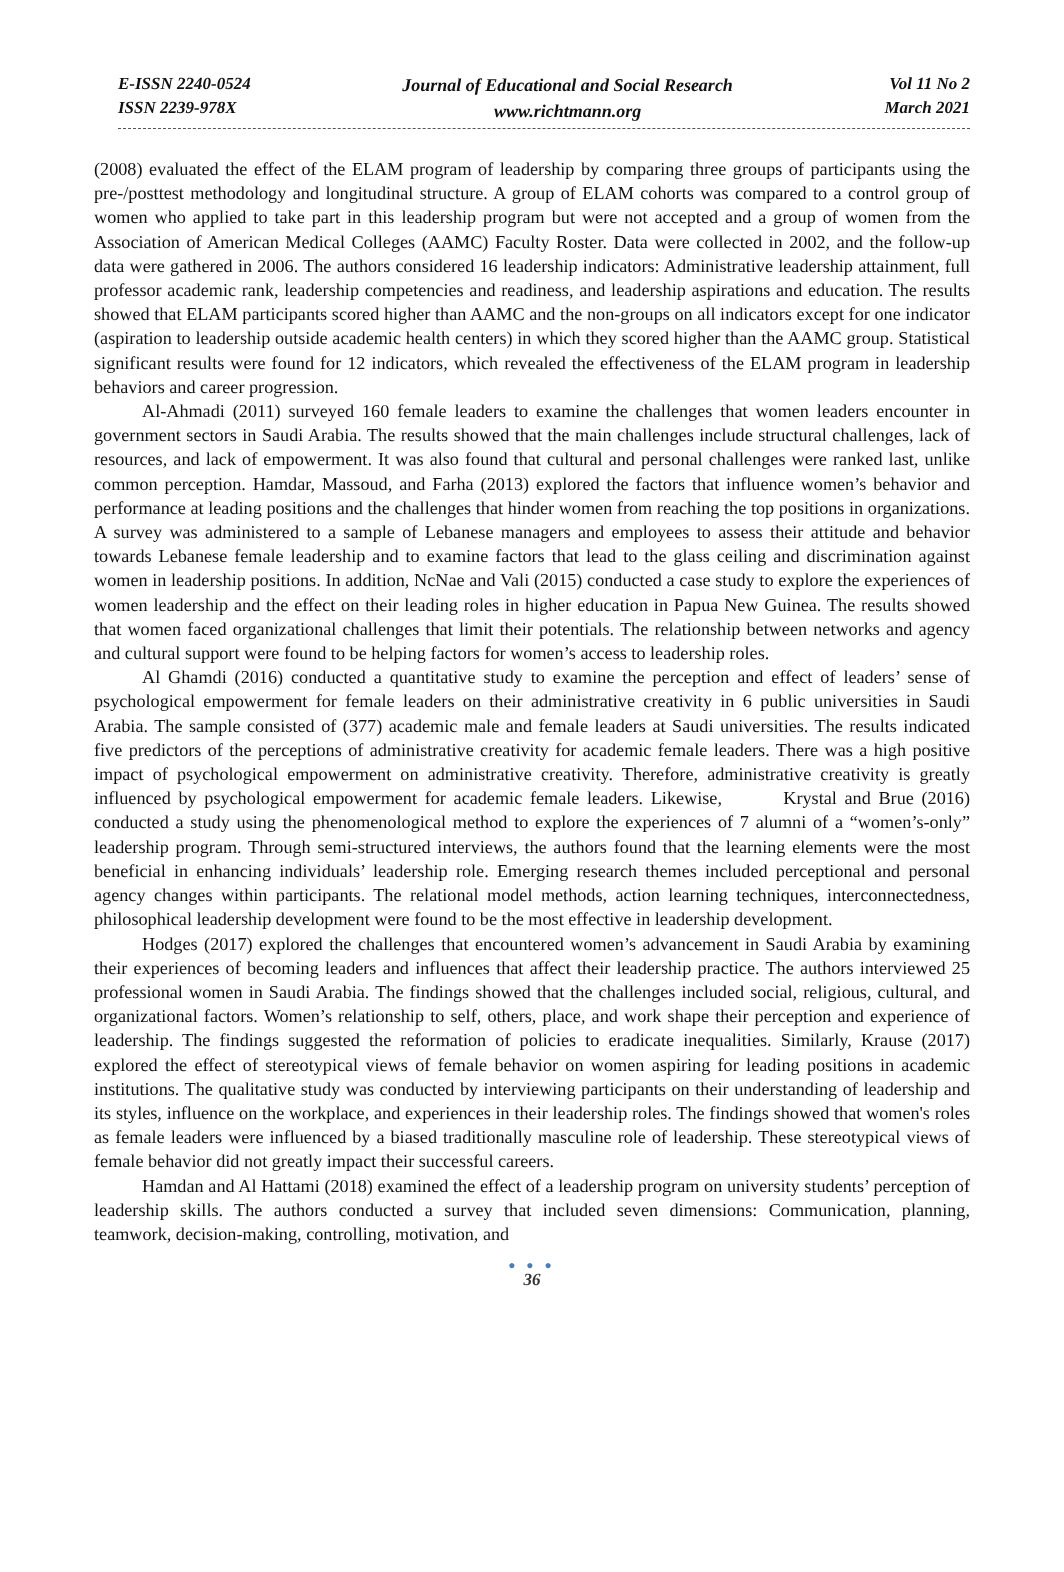E-ISSN 2240-0524
ISSN 2239-978X
Journal of Educational and Social Research
www.richtmann.org
Vol 11 No 2
March 2021
(2008) evaluated the effect of the ELAM program of leadership by comparing three groups of participants using the pre-/posttest methodology and longitudinal structure. A group of ELAM cohorts was compared to a control group of women who applied to take part in this leadership program but were not accepted and a group of women from the Association of American Medical Colleges (AAMC) Faculty Roster. Data were collected in 2002, and the follow-up data were gathered in 2006. The authors considered 16 leadership indicators: Administrative leadership attainment, full professor academic rank, leadership competencies and readiness, and leadership aspirations and education. The results showed that ELAM participants scored higher than AAMC and the non-groups on all indicators except for one indicator (aspiration to leadership outside academic health centers) in which they scored higher than the AAMC group. Statistical significant results were found for 12 indicators, which revealed the effectiveness of the ELAM program in leadership behaviors and career progression.
Al-Ahmadi (2011) surveyed 160 female leaders to examine the challenges that women leaders encounter in government sectors in Saudi Arabia. The results showed that the main challenges include structural challenges, lack of resources, and lack of empowerment. It was also found that cultural and personal challenges were ranked last, unlike common perception. Hamdar, Massoud, and Farha (2013) explored the factors that influence women’s behavior and performance at leading positions and the challenges that hinder women from reaching the top positions in organizations. A survey was administered to a sample of Lebanese managers and employees to assess their attitude and behavior towards Lebanese female leadership and to examine factors that lead to the glass ceiling and discrimination against women in leadership positions. In addition, NcNae and Vali (2015) conducted a case study to explore the experiences of women leadership and the effect on their leading roles in higher education in Papua New Guinea. The results showed that women faced organizational challenges that limit their potentials. The relationship between networks and agency and cultural support were found to be helping factors for women’s access to leadership roles.
Al Ghamdi (2016) conducted a quantitative study to examine the perception and effect of leaders’ sense of psychological empowerment for female leaders on their administrative creativity in 6 public universities in Saudi Arabia. The sample consisted of (377) academic male and female leaders at Saudi universities. The results indicated five predictors of the perceptions of administrative creativity for academic female leaders. There was a high positive impact of psychological empowerment on administrative creativity. Therefore, administrative creativity is greatly influenced by psychological empowerment for academic female leaders. Likewise, Krystal and Brue (2016) conducted a study using the phenomenological method to explore the experiences of 7 alumni of a “women’s-only” leadership program. Through semi-structured interviews, the authors found that the learning elements were the most beneficial in enhancing individuals’ leadership role. Emerging research themes included perceptional and personal agency changes within participants. The relational model methods, action learning techniques, interconnectedness, philosophical leadership development were found to be the most effective in leadership development.
Hodges (2017) explored the challenges that encountered women’s advancement in Saudi Arabia by examining their experiences of becoming leaders and influences that affect their leadership practice. The authors interviewed 25 professional women in Saudi Arabia. The findings showed that the challenges included social, religious, cultural, and organizational factors. Women’s relationship to self, others, place, and work shape their perception and experience of leadership. The findings suggested the reformation of policies to eradicate inequalities. Similarly, Krause (2017) explored the effect of stereotypical views of female behavior on women aspiring for leading positions in academic institutions. The qualitative study was conducted by interviewing participants on their understanding of leadership and its styles, influence on the workplace, and experiences in their leadership roles. The findings showed that women's roles as female leaders were influenced by a biased traditionally masculine role of leadership. These stereotypical views of female behavior did not greatly impact their successful careers.
Hamdan and Al Hattami (2018) examined the effect of a leadership program on university students’ perception of leadership skills. The authors conducted a survey that included seven dimensions: Communication, planning, teamwork, decision-making, controlling, motivation, and
● ● ●
36